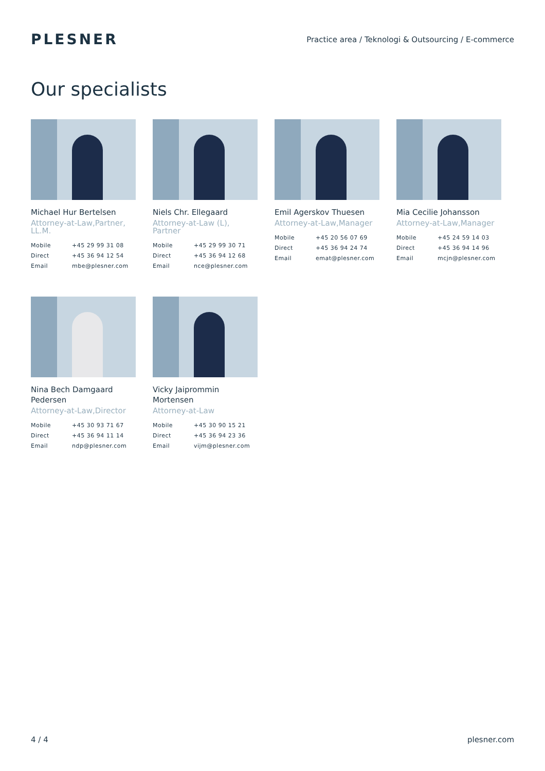PLESNER
Practice area / Teknologi & Outsourcing / E-commerce
Our specialists
Michael Hur Bertelsen
Attorney-at-Law,Partner, LL.M.
| Mobile | +45 29 99 31 08 |
| Direct | +45 36 94 12 54 |
| Email | mbe@plesner.com |
Niels Chr. Ellegaard
Attorney-at-Law (L), Partner
| Mobile | +45 29 99 30 71 |
| Direct | +45 36 94 12 68 |
| Email | nce@plesner.com |
Emil Agerskov Thuesen
Attorney-at-Law,Manager
| Mobile | +45 20 56 07 69 |
| Direct | +45 36 94 24 74 |
| Email | emat@plesner.com |
Mia Cecilie Johansson
Attorney-at-Law,Manager
| Mobile | +45 24 59 14 03 |
| Direct | +45 36 94 14 96 |
| Email | mcjn@plesner.com |
Nina Bech Damgaard Pedersen
Attorney-at-Law,Director
| Mobile | +45 30 93 71 67 |
| Direct | +45 36 94 11 14 |
| Email | ndp@plesner.com |
Vicky Jaiprommin Mortensen
Attorney-at-Law
| Mobile | +45 30 90 15 21 |
| Direct | +45 36 94 23 36 |
| Email | vijm@plesner.com |
4 / 4 plesner.com